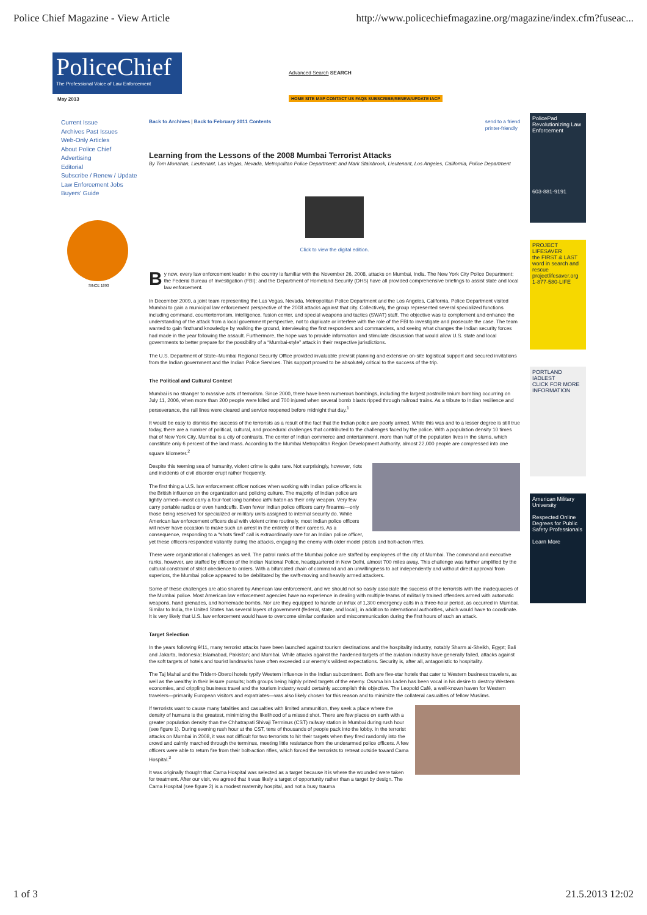Police Chief Magazine - View Article http://www.policechiefmagazine.org/magazine/index.cfm?fuseac...
PoliceChief
The Professional Voice of Law Enforcement
May 2013
Advanced Search SEARCH
HOME SITE MAP CONTACT US FAQS SUBSCRIBE/RENEW/UPDATE IACP
Current Issue
Archives Past Issues
Web-Only Articles
About Police Chief
Advertising
Editorial
Subscribe / Renew / Update
Law Enforcement Jobs
Buyers' Guide
SINCE 1893
Back to Archives | Back to February 2011 Contents send to a friend
printer-friendly
Learning from the Lessons of the 2008 Mumbai Terrorist Attacks
By Tom Monahan, Lieutenant, Las Vegas, Nevada, Metropolitan Police Department; and Mark Stainbrook, Lieutenant, Los Angeles, California, Police Department
Click to view the digital edition.
By now, every law enforcement leader in the country is familiar with the November 26, 2008, attacks on Mumbai, India. The New York City Police Department; the Federal Bureau of Investigation (FBI); and the Department of Homeland Security (DHS) have all provided comprehensive briefings to assist state and local law enforcement.
In December 2009, a joint team representing the Las Vegas, Nevada, Metropolitan Police Department and the Los Angeles, California, Police Department visited Mumbai to gain a municipal law enforcement perspective of the 2008 attacks against that city. Collectively, the group represented several specialized functions including command, counterterrorism, intelligence, fusion center, and special weapons and tactics (SWAT) staff. The objective was to complement and enhance the understanding of the attack from a local government perspective, not to duplicate or interfere with the role of the FBI to investigate and prosecute the case. The team wanted to gain firsthand knowledge by walking the ground, interviewing the first responders and commanders, and seeing what changes the Indian security forces had made in the year following the assault. Furthermore, the hope was to provide information and stimulate discussion that would allow U.S. state and local governments to better prepare for the possibility of a “Mumbai-style” attack in their respective jurisdictions.
The U.S. Department of State–Mumbai Regional Security Office provided invaluable previsit planning and extensive on-site logistical support and secured invitations from the Indian government and the Indian Police Services. This support proved to be absolutely critical to the success of the trip.
The Political and Cultural Context
Mumbai is no stranger to massive acts of terrorism. Since 2000, there have been numerous bombings, including the largest postmillennium bombing occurring on July 11, 2006, when more than 200 people were killed and 700 injured when several bomb blasts ripped through railroad trains. As a tribute to Indian resilience and perseverance, the rail lines were cleared and service reopened before midnight that day.<sup>1</sup>
It would be easy to dismiss the success of the terrorists as a result of the fact that the Indian police are poorly armed. While this was and to a lesser degree is still true today, there are a number of political, cultural, and procedural challenges that contributed to the challenges faced by the police. With a population density 10 times that of New York City, Mumbai is a city of contrasts. The center of Indian commerce and entertainment, more than half of the population lives in the slums, which constitute only 6 percent of the land mass. According to the Mumbai Metropolitan Region Development Authority, almost 22,000 people are compressed into one square kilometer.<sup>2</sup>
Despite this teeming sea of humanity, violent crime is quite rare. Not surprisingly, however, riots and incidents of civil disorder erupt rather frequently.
The first thing a U.S. law enforcement officer notices when working with Indian police officers is the British influence on the organization and policing culture. The majority of Indian police are lightly armed—most carry a four-foot long bamboo lathi baton as their only weapon. Very few carry portable radios or even handcuffs. Even fewer Indian police officers carry firearms—only those being reserved for specialized or military units assigned to internal security do. While American law enforcement officers deal with violent crime routinely, most Indian police officers will never have occasion to make such an arrest in the entirety of their careers. As a consequence, responding to a “shots fired” call is extraordinarily rare for an Indian police officer, yet these officers responded valiantly during the attacks, engaging the enemy with older model pistols and bolt-action rifles.
There were organizational challenges as well. The patrol ranks of the Mumbai police are staffed by employees of the city of Mumbai. The command and executive ranks, however, are staffed by officers of the Indian National Police, headquartered in New Delhi, almost 700 miles away. This challenge was further amplified by the cultural constraint of strict obedience to orders. With a bifurcated chain of command and an unwillingness to act independently and without direct approval from superiors, the Mumbai police appeared to be debilitated by the swift-moving and heavily armed attackers.
Some of these challenges are also shared by American law enforcement, and we should not so easily associate the success of the terrorists with the inadequacies of the Mumbai police. Most American law enforcement agencies have no experience in dealing with multiple teams of militarily trained offenders armed with automatic weapons, hand grenades, and homemade bombs. Nor are they equipped to handle an influx of 1,300 emergency calls in a three-hour period, as occurred in Mumbai. Similar to India, the United States has several layers of government (federal, state, and local), in addition to international authorities, which would have to coordinate. It is very likely that U.S. law enforcement would have to overcome similar confusion and miscommunication during the first hours of such an attack.
Target Selection
In the years following 9/11, many terrorist attacks have been launched against tourism destinations and the hospitality industry, notably Sharm al-Sheikh, Egypt; Bali and Jakarta, Indonesia; Islamabad, Pakistan; and Mumbai. While attacks against the hardened targets of the aviation industry have generally failed, attacks against the soft targets of hotels and tourist landmarks have often exceeded our enemy's wildest expectations. Security is, after all, antagonistic to hospitality.
The Taj Mahal and the Trident-Oberoi hotels typify Western influence in the Indian subcontinent. Both are five-star hotels that cater to Western business travelers, as well as the wealthy in their leisure pursuits; both groups being highly prized targets of the enemy. Osama bin Laden has been vocal in his desire to destroy Western economies, and crippling business travel and the tourism industry would certainly accomplish this objective. The Leopold Café, a well-known haven for Western travelers—primarily European visitors and expatriates—was also likely chosen for this reason and to minimize the collateral casualties of fellow Muslims.
If terrorists want to cause many fatalities and casualties with limited ammunition, they seek a place where the density of humans is the greatest, minimizing the likelihood of a missed shot. There are few places on earth with a greater population density than the Chhatrapati Shivaji Terminus (CST) railway station in Mumbai during rush hour (see figure 1). During evening rush hour at the CST, tens of thousands of people pack into the lobby. In the terrorist attacks on Mumbai in 2008, it was not difficult for two terrorists to hit their targets when they fired randomly into the crowd and calmly marched through the terminus, meeting little resistance from the underarmed police officers. A few officers were able to return fire from their bolt-action rifles, which forced the terrorists to retreat outside toward Cama Hospital.<sup>3</sup>
It was originally thought that Cama Hospital was selected as a target because it is where the wounded were taken for treatment. After our visit, we agreed that it was likely a target of opportunity rather than a target by design. The Cama Hospital (see figure 2) is a modest maternity hospital, and not a busy trauma
PolicePad
Revolutionizing Law Enforcement
603-881-9191
PROJECT LIFESAVER
the FIRST & LAST word in search and rescue
projectlifesaver.org
1-877-580-LIFE
PORTLAND
IADLEST
CLICK FOR MORE INFORMATION
American Military University
Respected Online Degrees for Public Safety Professionals
Learn More
1 of 3 21.5.2013 12:02